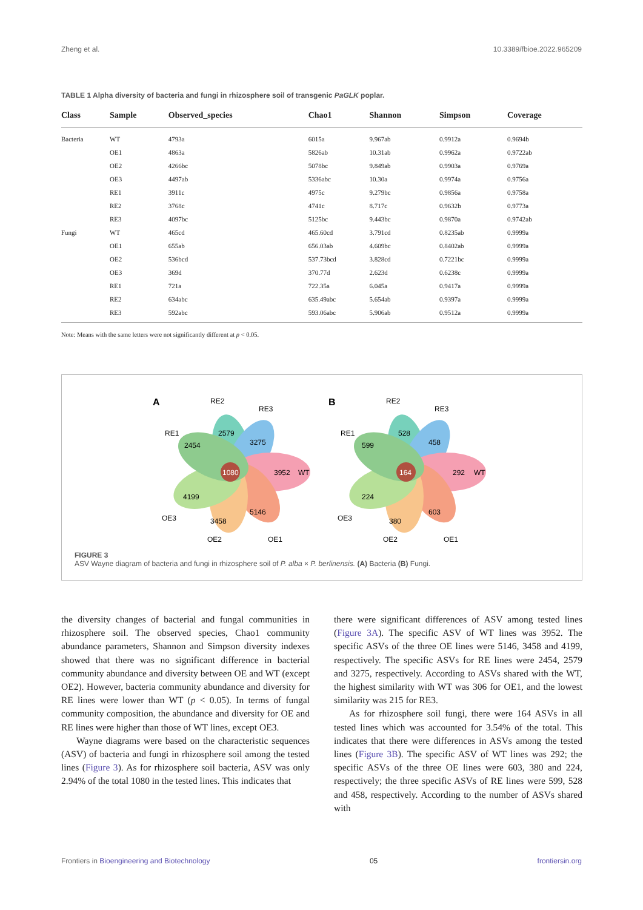Zheng et al. 10.3389/fbioe.2022.965209
TABLE 1 Alpha diversity of bacteria and fungi in rhizosphere soil of transgenic PaGLK poplar.
| Class | Sample | Observed_species | Chao1 | Shannon | Simpson | Coverage |
| --- | --- | --- | --- | --- | --- | --- |
| Bacteria | WT | 4793a | 6015a | 9.967ab | 0.9912a | 0.9694b |
| | OE1 | 4863a | 5826ab | 10.31ab | 0.9962a | 0.9722ab |
| | OE2 | 4266bc | 5078bc | 9.849ab | 0.9903a | 0.9769a |
| | OE3 | 4497ab | 5336abc | 10.30a | 0.9974a | 0.9756a |
| | RE1 | 3911c | 4975c | 9.279bc | 0.9856a | 0.9758a |
| | RE2 | 3768c | 4741c | 8.717c | 0.9632b | 0.9773a |
| | RE3 | 4097bc | 5125bc | 9.443bc | 0.9870a | 0.9742ab |
| Fungi | WT | 465cd | 465.60cd | 3.791cd | 0.8235ab | 0.9999a |
| | OE1 | 655ab | 656.03ab | 4.609bc | 0.8402ab | 0.9999a |
| | OE2 | 536bcd | 537.73bcd | 3.828cd | 0.7221bc | 0.9999a |
| | OE3 | 369d | 370.77d | 2.623d | 0.6238c | 0.9999a |
| | RE1 | 721a | 722.35a | 6.045a | 0.9417a | 0.9999a |
| | RE2 | 634abc | 635.49abc | 5.654ab | 0.9397a | 0.9999a |
| | RE3 | 592abc | 593.06abc | 5.906ab | 0.9512a | 0.9999a |
Note: Means with the same letters were not significantly different at p < 0.05.
1080
3952
WT
2579
3275
2454
4199
3458
5146
RE2
RE3
RE1
OE3
OE2
OE1
A
164
292
WT
528
458
599
224
380
603
RE2
RE3
RE1
OE3
OE2
OE1
B
FIGURE 3
ASV Wayne diagram of bacteria and fungi in rhizosphere soil of P. alba × P. berlinensis. (A) Bacteria (B) Fungi.
the diversity changes of bacterial and fungal communities in rhizosphere soil. The observed species, Chao1 community abundance parameters, Shannon and Simpson diversity indexes showed that there was no significant difference in bacterial community abundance and diversity between OE and WT (except OE2). However, bacteria community abundance and diversity for RE lines were lower than WT (p < 0.05). In terms of fungal community composition, the abundance and diversity for OE and RE lines were higher than those of WT lines, except OE3.
Wayne diagrams were based on the characteristic sequences (ASV) of bacteria and fungi in rhizosphere soil among the tested lines (Figure 3). As for rhizosphere soil bacteria, ASV was only 2.94% of the total 1080 in the tested lines. This indicates that
there were significant differences of ASV among tested lines (Figure 3A). The specific ASV of WT lines was 3952. The specific ASVs of the three OE lines were 5146, 3458 and 4199, respectively. The specific ASVs for RE lines were 2454, 2579 and 3275, respectively. According to ASVs shared with the WT, the highest similarity with WT was 306 for OE1, and the lowest similarity was 215 for RE3.
As for rhizosphere soil fungi, there were 164 ASVs in all tested lines which was accounted for 3.54% of the total. This indicates that there were differences in ASVs among the tested lines (Figure 3B). The specific ASV of WT lines was 292; the specific ASVs of the three OE lines were 603, 380 and 224, respectively; the three specific ASVs of RE lines were 599, 528 and 458, respectively. According to the number of ASVs shared with
Frontiers in Bioengineering and Biotechnology 05 frontiersin.org